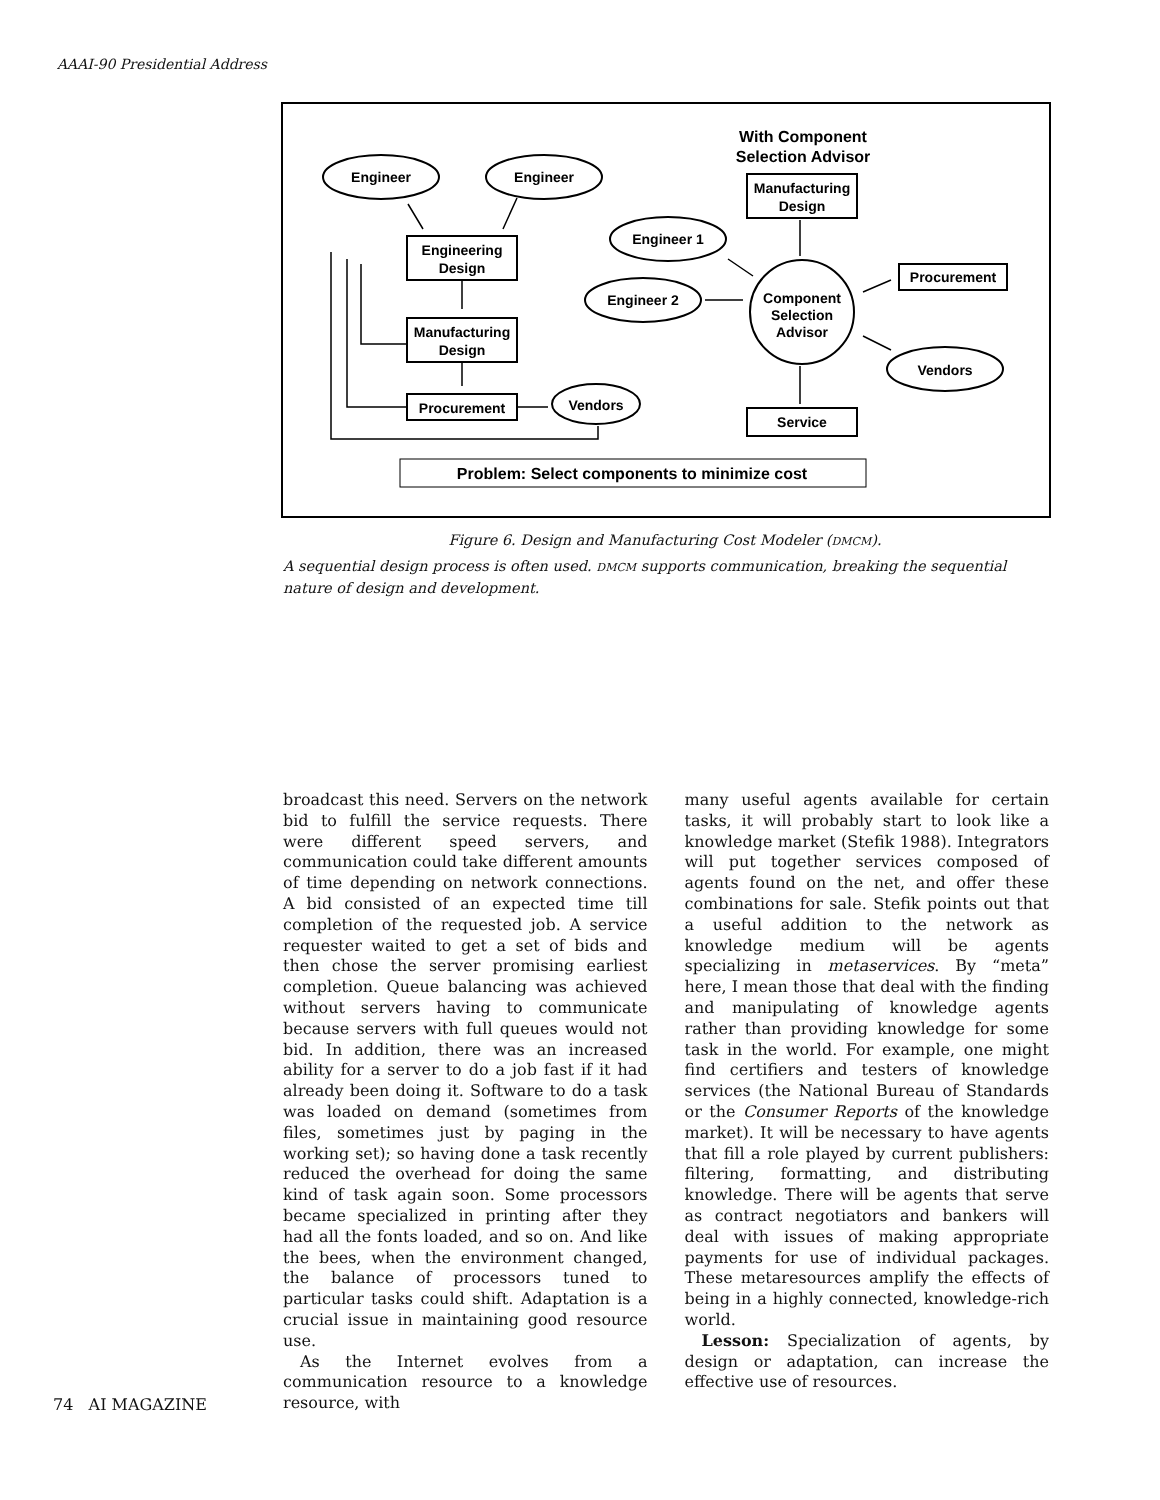AAAI-90 Presidential Address
With Component
Selection Advisor
Engineer
Engineer
Engineering
Design
Manufacturing
Design
Procurement
Vendors
Manufacturing
Design
Engineer 1
Engineer 2
Component
Selection
Advisor
Procurement
Vendors
Service
Problem: Select components to minimize cost
Figure 6. Design and Manufacturing Cost Modeler (DMCM).
A sequential design process is often used. DMCM supports communication, breaking the sequential nature of design and development.
broadcast this need. Servers on the network bid to fulfill the service requests. There were different speed servers, and communication could take different amounts of time depending on network connections. A bid consisted of an expected time till completion of the requested job. A service requester waited to get a set of bids and then chose the server promising earliest completion. Queue balancing was achieved without servers having to communicate because servers with full queues would not bid. In addition, there was an increased ability for a server to do a job fast if it had already been doing it. Software to do a task was loaded on demand (sometimes from files, sometimes just by paging in the working set); so having done a task recently reduced the overhead for doing the same kind of task again soon. Some processors became specialized in printing after they had all the fonts loaded, and so on. And like the bees, when the environment changed, the balance of processors tuned to particular tasks could shift. Adaptation is a crucial issue in maintaining good resource use.
As the Internet evolves from a communication resource to a knowledge resource, with
many useful agents available for certain tasks, it will probably start to look like a knowledge market (Stefik 1988). Integrators will put together services composed of agents found on the net, and offer these combinations for sale. Stefik points out that a useful addition to the network as knowledge medium will be agents specializing in metaservices. By “meta” here, I mean those that deal with the finding and manipulating of knowledge agents rather than providing knowledge for some task in the world. For example, one might find certifiers and testers of knowledge services (the National Bureau of Standards or the Consumer Reports of the knowledge market). It will be necessary to have agents that fill a role played by current publishers: filtering, formatting, and distributing knowledge. There will be agents that serve as contract negotiators and bankers will deal with issues of making appropriate payments for use of individual packages. These metaresources amplify the effects of being in a highly connected, knowledge-rich world.
Lesson: Specialization of agents, by design or adaptation, can increase the effective use of resources.
74 AI MAGAZINE